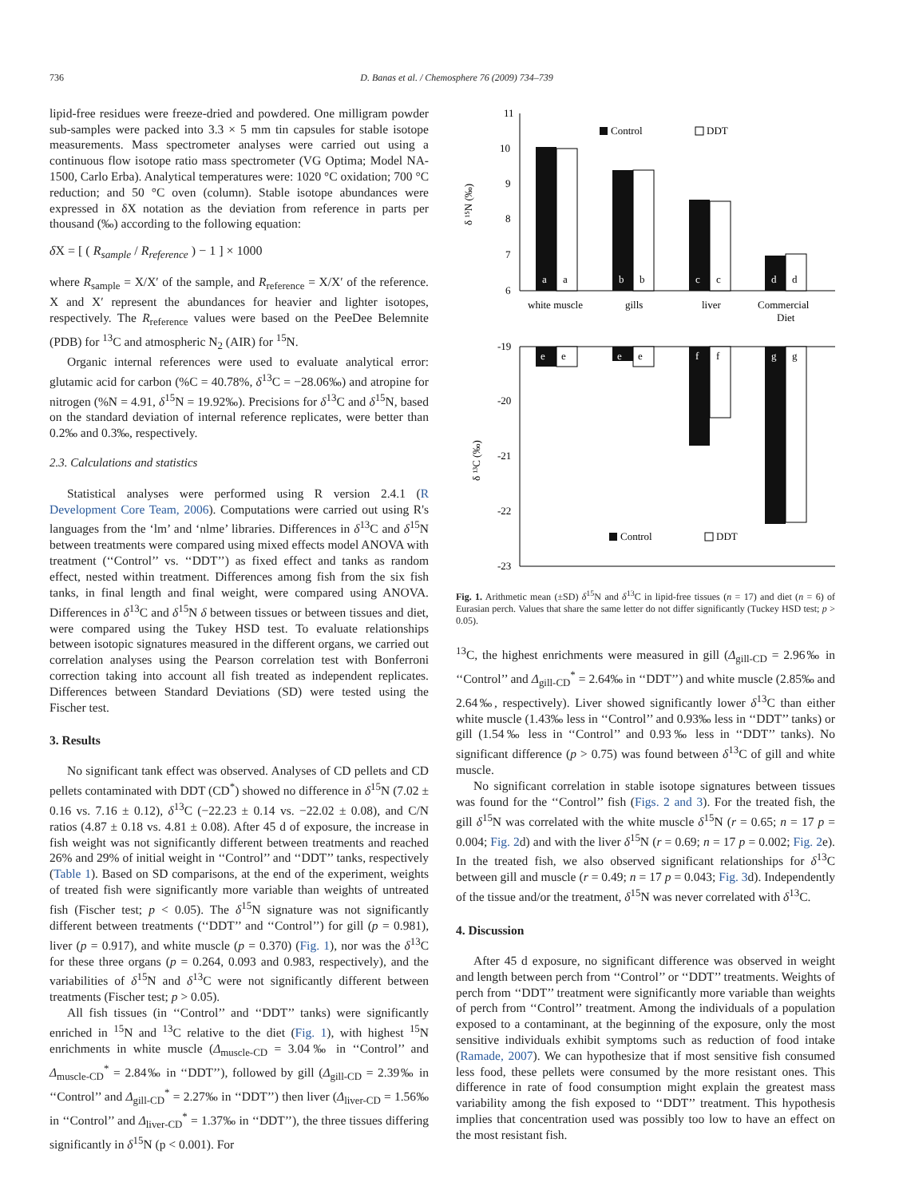736 D. Banas et al. / Chemosphere 76 (2009) 734–739
lipid-free residues were freeze-dried and powdered. One milligram powder sub-samples were packed into 3.3 × 5 mm tin capsules for stable isotope measurements. Mass spectrometer analyses were carried out using a continuous flow isotope ratio mass spectrometer (VG Optima; Model NA-1500, Carlo Erba). Analytical temperatures were: 1020 °C oxidation; 700 °C reduction; and 50 °C oven (column). Stable isotope abundances were expressed in δX notation as the deviation from reference in parts per thousand (‰) according to the following equation:
δ X = [ ( R<sub>sample</sub> / R<sub>reference</sub> ) − 1 ] × 1000
where R<sub>sample</sub> = X/X′ of the sample, and R<sub>reference</sub> = X/X′ of the reference. X and X′ represent the abundances for heavier and lighter isotopes, respectively. The R<sub>reference</sub> values were based on the PeeDee Belemnite (PDB) for <sup>13</sup>C and atmospheric N<sub>2</sub> (AIR) for <sup>15</sup>N.
Organic internal references were used to evaluate analytical error: glutamic acid for carbon (%C = 40.78%, δ<sup>13</sup>C = −28.06‰) and atropine for nitrogen (%N = 4.91, δ<sup>15</sup>N = 19.92‰). Precisions for δ<sup>13</sup>C and δ<sup>15</sup>N, based on the standard deviation of internal reference replicates, were better than 0.2‰ and 0.3‰, respectively.
2.3. Calculations and statistics
Statistical analyses were performed using R version 2.4.1 (R Development Core Team, 2006). Computations were carried out using R's languages from the ‘lm’ and ‘nlme’ libraries. Differences in δ<sup>13</sup>C and δ<sup>15</sup>N between treatments were compared using mixed effects model ANOVA with treatment (‘‘Control’’ vs. ‘‘DDT’’) as fixed effect and tanks as random effect, nested within treatment. Differences among fish from the six fish tanks, in final length and final weight, were compared using ANOVA. Differences in δ<sup>13</sup>C and δ<sup>15</sup>N δ between tissues or between tissues and diet, were compared using the Tukey HSD test. To evaluate relationships between isotopic signatures measured in the different organs, we carried out correlation analyses using the Pearson correlation test with Bonferroni correction taking into account all fish treated as independent replicates. Differences between Standard Deviations (SD) were tested using the Fischer test.
3. Results
No significant tank effect was observed. Analyses of CD pellets and CD pellets contaminated with DDT (CD<sup>*</sup>) showed no difference in δ<sup>15</sup>N (7.02 ± 0.16 vs. 7.16 ± 0.12), δ<sup>13</sup>C (−22.23 ± 0.14 vs. −22.02 ± 0.08), and C/N ratios (4.87 ± 0.18 vs. 4.81 ± 0.08). After 45 d of exposure, the increase in fish weight was not significantly different between treatments and reached 26% and 29% of initial weight in ‘‘Control’’ and ‘‘DDT’’ tanks, respectively (Table 1). Based on SD comparisons, at the end of the experiment, weights of treated fish were significantly more variable than weights of untreated fish (Fischer test; p < 0.05). The δ<sup>15</sup>N signature was not significantly different between treatments (‘‘DDT’’ and ‘‘Control’’) for gill (p = 0.981), liver (p = 0.917), and white muscle (p = 0.370) (Fig. 1), nor was the δ<sup>13</sup>C for these three organs (p = 0.264, 0.093 and 0.983, respectively), and the variabilities of δ<sup>15</sup>N and δ<sup>13</sup>C were not significantly different between treatments (Fischer test; p > 0.05).
All fish tissues (in ‘‘Control’’ and ‘‘DDT’’ tanks) were significantly enriched in <sup>15</sup>N and <sup>13</sup>C relative to the diet (Fig. 1), with highest <sup>15</sup>N enrichments in white muscle (Δ<sub>muscle-CD</sub> = 3.04‰ in ‘‘Control’’ and Δ<sub>muscle-CD</sub><sup>*</sup> = 2.84‰ in ‘‘DDT’’), followed by gill (Δ<sub>gill-CD</sub> = 2.39‰ in ‘‘Control’’ and Δ<sub>gill-CD</sub><sup>*</sup> = 2.27‰ in ‘‘DDT’’) then liver (Δ<sub>liver-CD</sub> = 1.56‰ in ‘‘Control’’ and Δ<sub>liver-CD</sub><sup>*</sup> = 1.37‰ in ‘‘DDT’’), the three tissues differing significantly in δ<sup>15</sup>N (p < 0.001). For
11
10
9
8
7
6
δ ¹⁵N (‰)
Control
DDT
a
a
b
b
c
c
d
d
white muscle
gills
liver
Commercial
Diet
-19
-20
-21
-22
-23
δ ¹³C (‰)
e
e
e
e
f
f
g
g
Control
DDT
Fig. 1. Arithmetic mean (±SD) δ<sup>15</sup>N and δ<sup>13</sup>C in lipid-free tissues (n = 17) and diet (n = 6) of Eurasian perch. Values that share the same letter do not differ significantly (Tuckey HSD test; p > 0.05).
<sup>13</sup>C, the highest enrichments were measured in gill (Δ<sub>gill-CD</sub> = 2.96‰ in ‘‘Control’’ and Δ<sub>gill-CD</sub><sup>*</sup> = 2.64‰ in ‘‘DDT’’) and white muscle (2.85‰ and 2.64‰, respectively). Liver showed significantly lower δ<sup>13</sup>C than either white muscle (1.43‰ less in ‘‘Control’’ and 0.93‰ less in ‘‘DDT’’ tanks) or gill (1.54‰ less in ‘‘Control’’ and 0.93‰ less in ‘‘DDT’’ tanks). No significant difference (p > 0.75) was found between δ<sup>13</sup>C of gill and white muscle.
No significant correlation in stable isotope signatures between tissues was found for the ‘‘Control’’ fish (Figs. 2 and 3). For the treated fish, the gill δ<sup>15</sup>N was correlated with the white muscle δ<sup>15</sup>N (r = 0.65; n = 17 p = 0.004; Fig. 2d) and with the liver δ<sup>15</sup>N (r = 0.69; n = 17 p = 0.002; Fig. 2e). In the treated fish, we also observed significant relationships for δ<sup>13</sup>C between gill and muscle (r = 0.49; n = 17 p = 0.043; Fig. 3d). Independently of the tissue and/or the treatment, δ<sup>15</sup>N was never correlated with δ<sup>13</sup>C.
4. Discussion
After 45 d exposure, no significant difference was observed in weight and length between perch from ‘‘Control’’ or ‘‘DDT’’ treatments. Weights of perch from ‘‘DDT’’ treatment were significantly more variable than weights of perch from ‘‘Control’’ treatment. Among the individuals of a population exposed to a contaminant, at the beginning of the exposure, only the most sensitive individuals exhibit symptoms such as reduction of food intake (Ramade, 2007). We can hypothesize that if most sensitive fish consumed less food, these pellets were consumed by the more resistant ones. This difference in rate of food consumption might explain the greatest mass variability among the fish exposed to ‘‘DDT’’ treatment. This hypothesis implies that concentration used was possibly too low to have an effect on the most resistant fish.